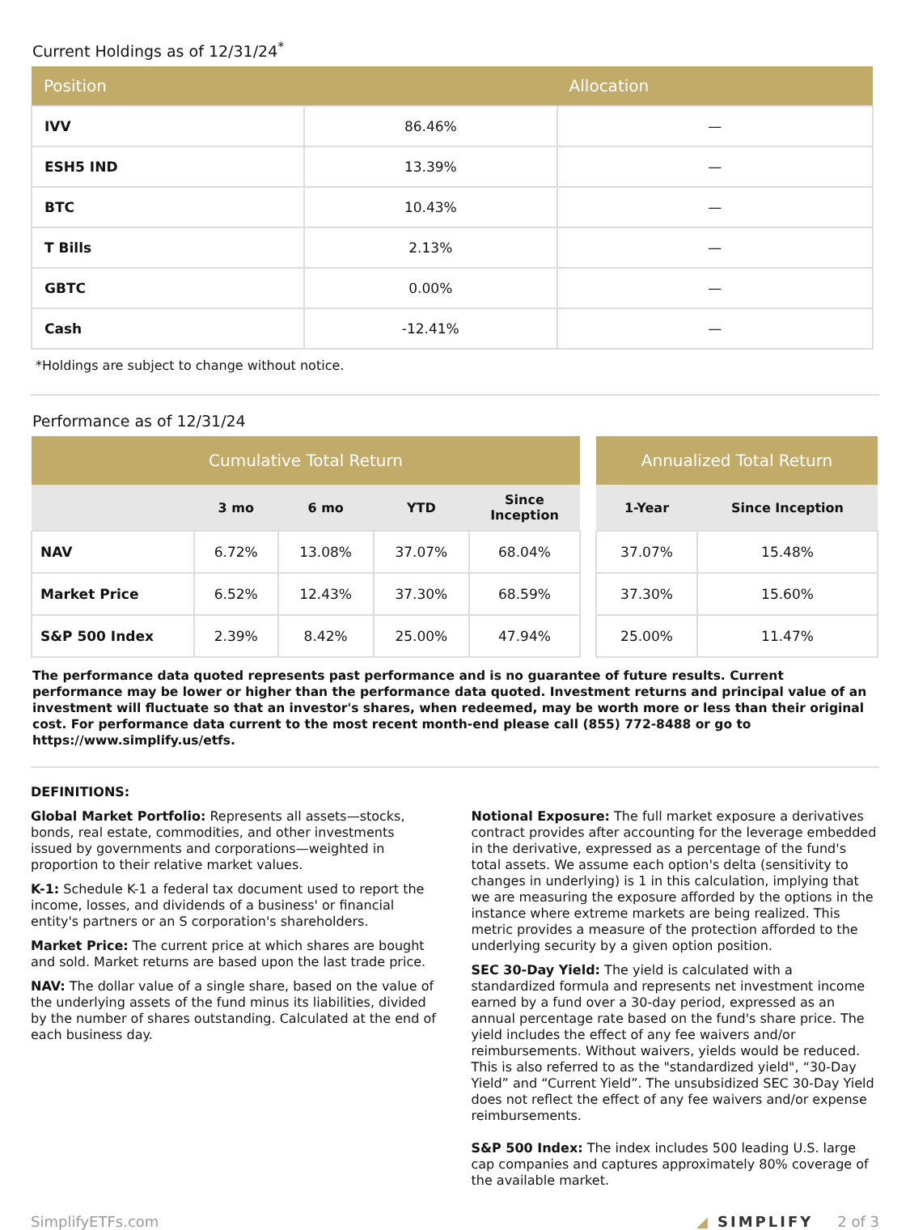Current Holdings as of 12/31/24<sup>*</sup>
| Position | | Allocation |
| --- | --- | --- |
| IVV | 86.46% | — |
| ESH5 IND | 13.39% | — |
| BTC | 10.43% | — |
| T Bills | 2.13% | — |
| GBTC | 0.00% | — |
| Cash | -12.41% | — |
*Holdings are subject to change without notice.
Performance as of 12/31/24
| Cumulative Total Return | | | | |
| --- | --- | --- | --- | --- |
| | 3 mo | 6 mo | YTD | Since Inception |
| NAV | 6.72% | 13.08% | 37.07% | 68.04% |
| Market Price | 6.52% | 12.43% | 37.30% | 68.59% |
| S&P 500 Index | 2.39% | 8.42% | 25.00% | 47.94% |
| Annualized Total Return | |
| --- | --- |
| 1-Year | Since Inception |
| 37.07% | 15.48% |
| 37.30% | 15.60% |
| 25.00% | 11.47% |
The performance data quoted represents past performance and is no guarantee of future results. Current performance may be lower or higher than the performance data quoted. Investment returns and principal value of an investment will fluctuate so that an investor's shares, when redeemed, may be worth more or less than their original cost. For performance data current to the most recent month-end please call (855) 772-8488 or go to https://www.simplify.us/etfs.
DEFINITIONS:
Global Market Portfolio: Represents all assets—stocks, bonds, real estate, commodities, and other investments issued by governments and corporations—weighted in proportion to their relative market values.
K-1: Schedule K-1 a federal tax document used to report the income, losses, and dividends of a business' or financial entity's partners or an S corporation's shareholders.
Market Price: The current price at which shares are bought and sold. Market returns are based upon the last trade price.
NAV: The dollar value of a single share, based on the value of the underlying assets of the fund minus its liabilities, divided by the number of shares outstanding. Calculated at the end of each business day.
Notional Exposure: The full market exposure a derivatives contract provides after accounting for the leverage embedded in the derivative, expressed as a percentage of the fund's total assets. We assume each option's delta (sensitivity to changes in underlying) is 1 in this calculation, implying that we are measuring the exposure afforded by the options in the instance where extreme markets are being realized. This metric provides a measure of the protection afforded to the underlying security by a given option position.
SEC 30-Day Yield: The yield is calculated with a standardized formula and represents net investment income earned by a fund over a 30-day period, expressed as an annual percentage rate based on the fund's share price. The yield includes the effect of any fee waivers and/or reimbursements. Without waivers, yields would be reduced. This is also referred to as the "standardized yield", “30-Day Yield” and “Current Yield”. The unsubsidized SEC 30-Day Yield does not reflect the effect of any fee waivers and/or expense reimbursements.
S&P 500 Index: The index includes 500 leading U.S. large cap companies and captures approximately 80% coverage of the available market.
SimplifyETFs.com ◢ SIMPLIFY 2 of 3